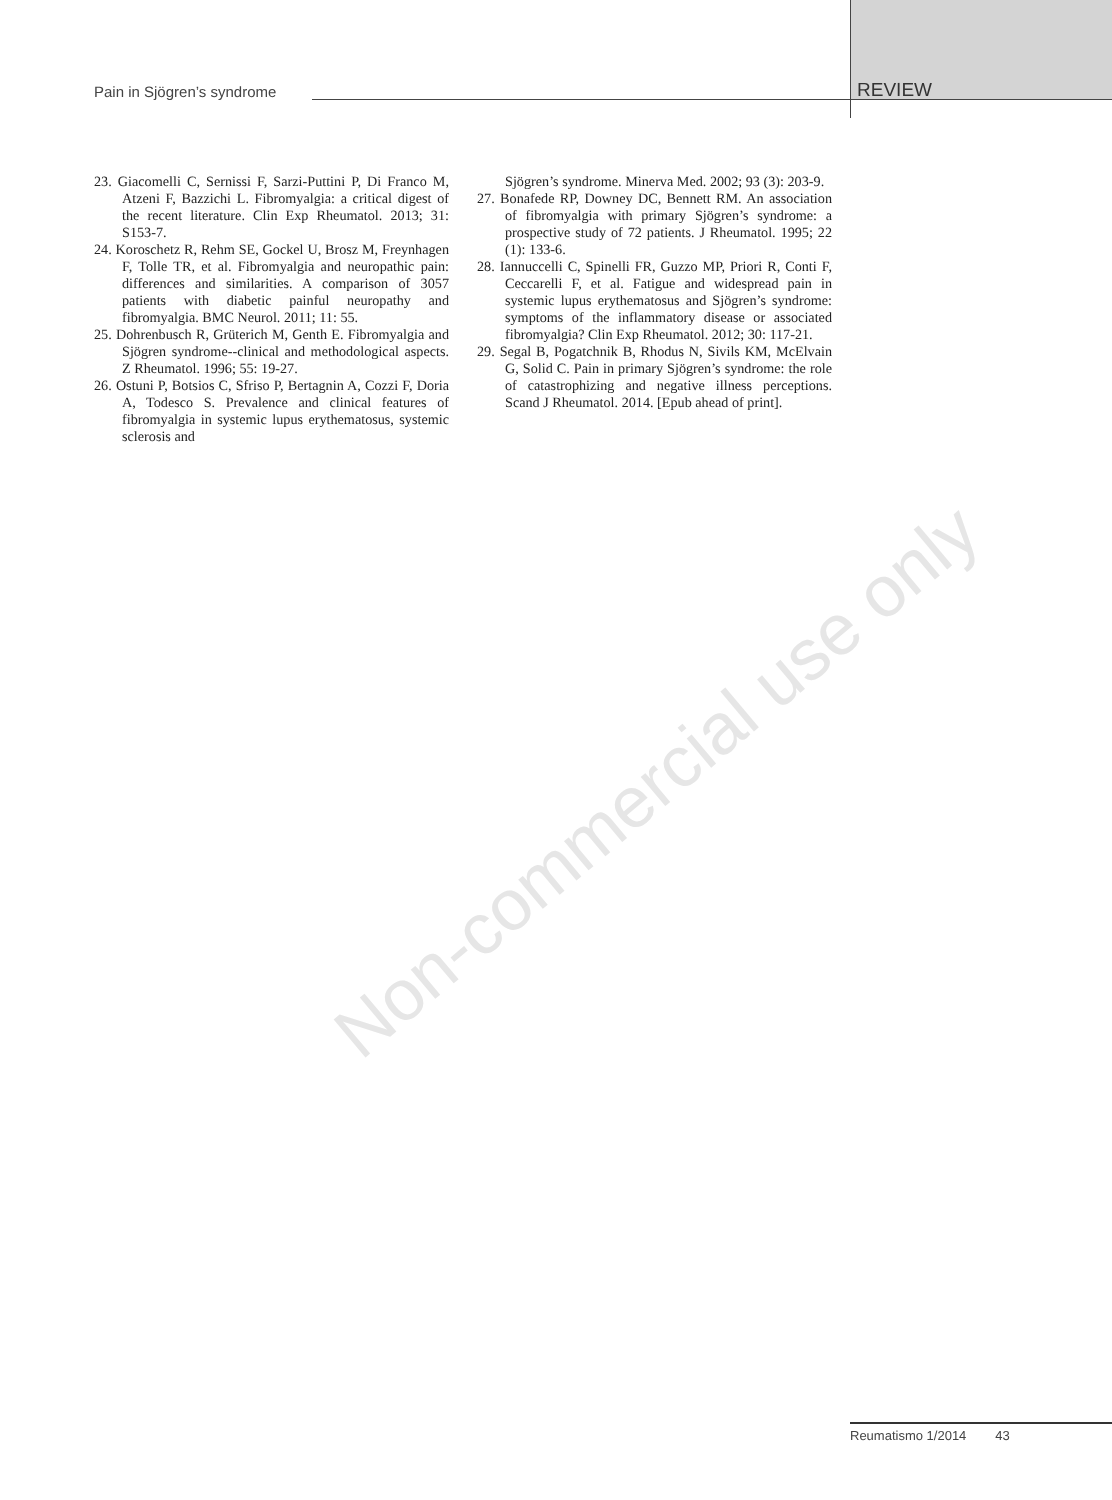Non-commercial use only
Pain in Sjögren’s syndrome REVIEW
23. Giacomelli C, Sernissi F, Sarzi-Puttini P, Di Franco M, Atzeni F, Bazzichi L. Fibromyalgia: a critical digest of the recent literature. Clin Exp Rheumatol. 2013; 31: S153-7.
24. Koroschetz R, Rehm SE, Gockel U, Brosz M, Freynhagen F, Tolle TR, et al. Fibromyalgia and neuropathic pain: differences and similarities. A comparison of 3057 patients with diabetic painful neuropathy and fibromyalgia. BMC Neurol. 2011; 11: 55.
25. Dohrenbusch R, Grüterich M, Genth E. Fibromyalgia and Sjögren syndrome--clinical and methodological aspects. Z Rheumatol. 1996; 55: 19-27.
26. Ostuni P, Botsios C, Sfriso P, Bertagnin A, Cozzi F, Doria A, Todesco S. Prevalence and clinical features of fibromyalgia in systemic lupus erythematosus, systemic sclerosis and
Sjögren’s syndrome. Minerva Med. 2002; 93 (3): 203-9.
27. Bonafede RP, Downey DC, Bennett RM. An association of fibromyalgia with primary Sjögren’s syndrome: a prospective study of 72 patients. J Rheumatol. 1995; 22 (1): 133-6.
28. Iannuccelli C, Spinelli FR, Guzzo MP, Priori R, Conti F, Ceccarelli F, et al. Fatigue and widespread pain in systemic lupus erythematosus and Sjögren’s syndrome: symptoms of the inflammatory disease or associated fibromyalgia? Clin Exp Rheumatol. 2012; 30: 117-21.
29. Segal B, Pogatchnik B, Rhodus N, Sivils KM, McElvain G, Solid C. Pain in primary Sjögren’s syndrome: the role of catastrophizing and negative illness perceptions. Scand J Rheumatol. 2014. [Epub ahead of print].
Reumatismo 1/2014 43